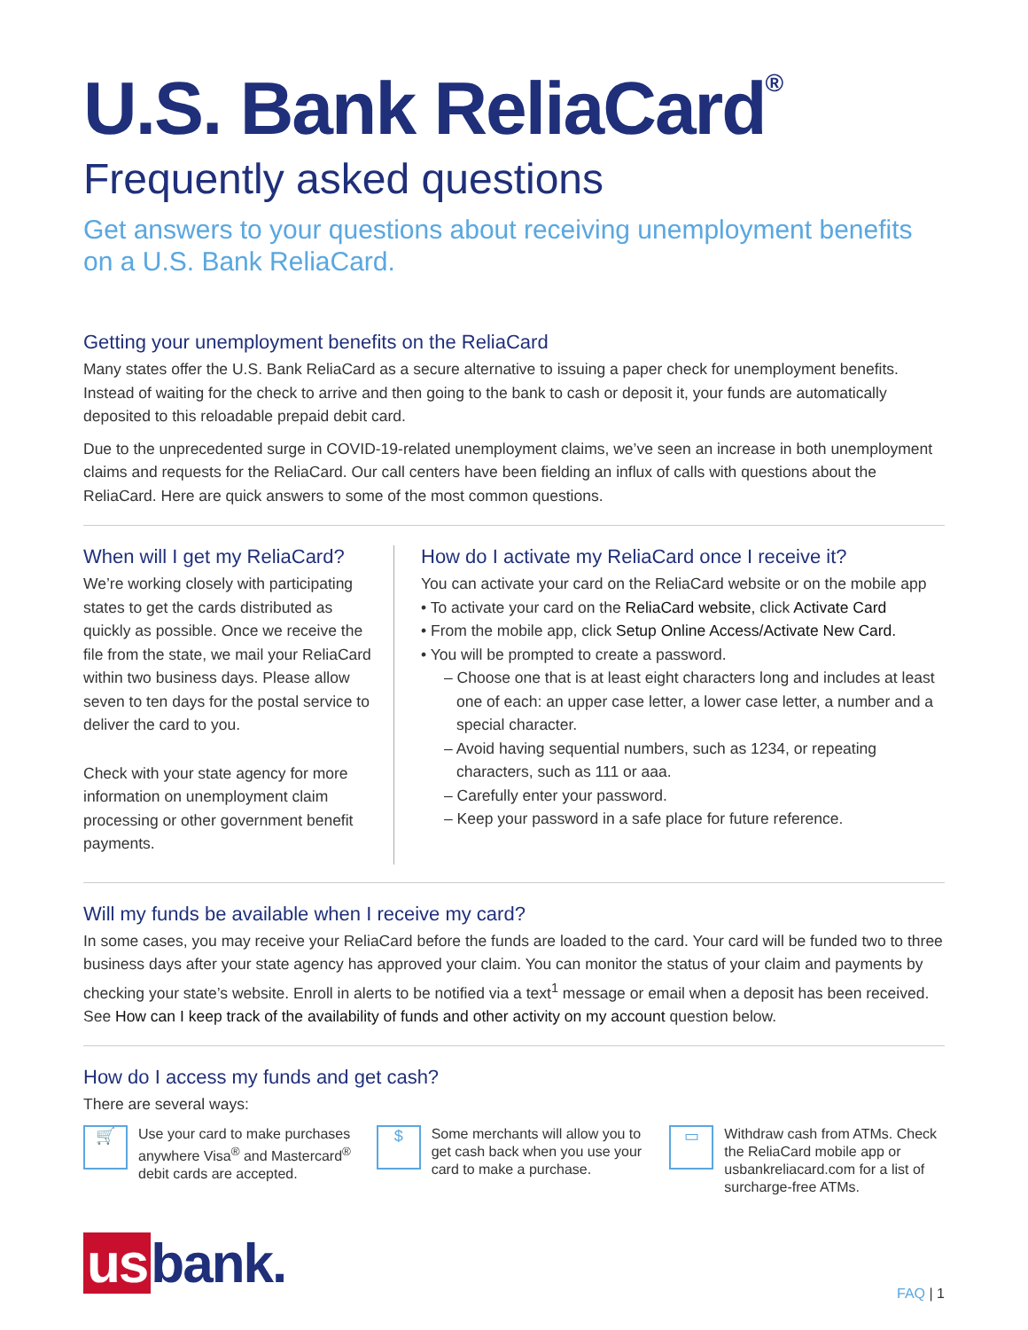U.S. Bank ReliaCard<sup>®</sup>
Frequently asked questions
Get answers to your questions about receiving unemployment benefits on a U.S. Bank ReliaCard.
Getting your unemployment benefits on the ReliaCard
Many states offer the U.S. Bank ReliaCard as a secure alternative to issuing a paper check for unemployment benefits. Instead of waiting for the check to arrive and then going to the bank to cash or deposit it, your funds are automatically deposited to this reloadable prepaid debit card.
Due to the unprecedented surge in COVID-19-related unemployment claims, we’ve seen an increase in both unemployment claims and requests for the ReliaCard. Our call centers have been fielding an influx of calls with questions about the ReliaCard. Here are quick answers to some of the most common questions.
When will I get my ReliaCard?
We’re working closely with participating states to get the cards distributed as quickly as possible. Once we receive the file from the state, we mail your ReliaCard within two business days. Please allow seven to ten days for the postal service to deliver the card to you.
Check with your state agency for more information on unemployment claim processing or other government benefit payments.
How do I activate my ReliaCard once I receive it?
You can activate your card on the ReliaCard website or on the mobile app
• To activate your card on the ReliaCard website, click Activate Card
• From the mobile app, click Setup Online Access/Activate New Card.
• You will be prompted to create a password.
– Choose one that is at least eight characters long and includes at least one of each: an upper case letter, a lower case letter, a number and a special character.
– Avoid having sequential numbers, such as 1234, or repeating characters, such as 111 or aaa.
– Carefully enter your password.
– Keep your password in a safe place for future reference.
Will my funds be available when I receive my card?
In some cases, you may receive your ReliaCard before the funds are loaded to the card. Your card will be funded two to three business days after your state agency has approved your claim. You can monitor the status of your claim and payments by checking your state’s website. Enroll in alerts to be notified via a text<sup>1</sup> message or email when a deposit has been received. See How can I keep track of the availability of funds and other activity on my account question below.
How do I access my funds and get cash?
There are several ways:
🛒 Use your card to make purchases anywhere Visa<sup>®</sup> and Mastercard<sup>®</sup> debit cards are accepted.
$ Some merchants will allow you to get cash back when you use your card to make a purchase.
▭ Withdraw cash from ATMs. Check the ReliaCard mobile app or usbankreliacard.com for a list of surcharge-free ATMs.
us bank.
FAQ | 1